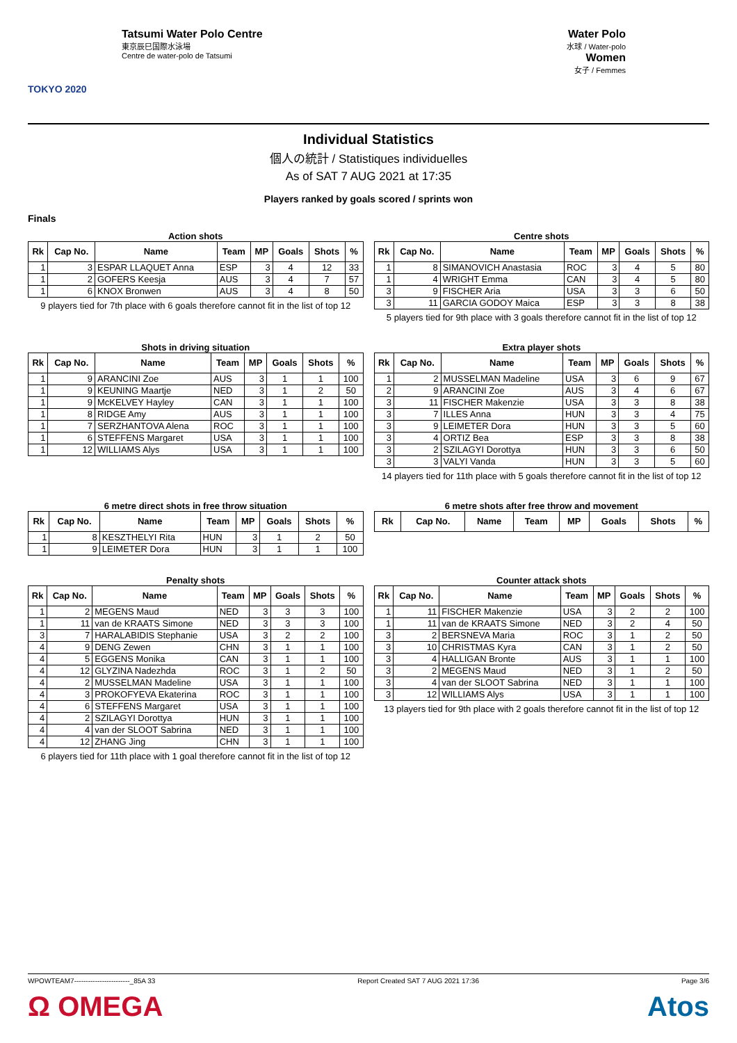TOKYO 2020
Tatsumi Water Polo Centre
東京辰巳国際水泳場
Centre de water-polo de Tatsumi
Water Polo
水球 / Water-polo
Women
女子 / Femmes
Individual Statistics
個人の統計 / Statistiques individuelles
As of SAT 7 AUG 2021 at 17:35
Players ranked by goals scored / sprints won
Finals
Action shots
| Rk | Cap No. | Name | Team | MP | Goals | Shots | % |
| --- | --- | --- | --- | --- | --- | --- | --- |
| 1 | 3 | ESPAR LLAQUET Anna | ESP | 3 | 4 | 12 | 33 |
| 1 | 2 | GOFERS Keesja | AUS | 3 | 4 | 7 | 57 |
| 1 | 6 | KNOX Bronwen | AUS | 3 | 4 | 8 | 50 |
9 players tied for 7th place with 6 goals therefore cannot fit in the list of top 12
Centre shots
| Rk | Cap No. | Name | Team | MP | Goals | Shots | % |
| --- | --- | --- | --- | --- | --- | --- | --- |
| 1 | 8 | SIMANOVICH Anastasia | ROC | 3 | 4 | 5 | 80 |
| 1 | 4 | WRIGHT Emma | CAN | 3 | 4 | 5 | 80 |
| 3 | 9 | FISCHER Aria | USA | 3 | 3 | 6 | 50 |
| 3 | 11 | GARCIA GODOY Maica | ESP | 3 | 3 | 8 | 38 |
5 players tied for 9th place with 3 goals therefore cannot fit in the list of top 12
Shots in driving situation
| Rk | Cap No. | Name | Team | MP | Goals | Shots | % |
| --- | --- | --- | --- | --- | --- | --- | --- |
| 1 | 9 | ARANCINI Zoe | AUS | 3 | 1 | 1 | 100 |
| 1 | 9 | KEUNING Maartje | NED | 3 | 1 | 2 | 50 |
| 1 | 9 | McKELVEY Hayley | CAN | 3 | 1 | 1 | 100 |
| 1 | 8 | RIDGE Amy | AUS | 3 | 1 | 1 | 100 |
| 1 | 7 | SERZHANTOVA Alena | ROC | 3 | 1 | 1 | 100 |
| 1 | 6 | STEFFENS Margaret | USA | 3 | 1 | 1 | 100 |
| 1 | 12 | WILLIAMS Alys | USA | 3 | 1 | 1 | 100 |
Extra player shots
| Rk | Cap No. | Name | Team | MP | Goals | Shots | % |
| --- | --- | --- | --- | --- | --- | --- | --- |
| 1 | 2 | MUSSELMAN Madeline | USA | 3 | 6 | 9 | 67 |
| 2 | 9 | ARANCINI Zoe | AUS | 3 | 4 | 6 | 67 |
| 3 | 11 | FISCHER Makenzie | USA | 3 | 3 | 8 | 38 |
| 3 | 7 | ILLES Anna | HUN | 3 | 3 | 4 | 75 |
| 3 | 9 | LEIMETER Dora | HUN | 3 | 3 | 5 | 60 |
| 3 | 4 | ORTIZ Bea | ESP | 3 | 3 | 8 | 38 |
| 3 | 2 | SZILAGYI Dorottya | HUN | 3 | 3 | 6 | 50 |
| 3 | 3 | VALYI Vanda | HUN | 3 | 3 | 5 | 60 |
14 players tied for 11th place with 5 goals therefore cannot fit in the list of top 12
6 metre direct shots in free throw situation
| Rk | Cap No. | Name | Team | MP | Goals | Shots | % |
| --- | --- | --- | --- | --- | --- | --- | --- |
| 1 | 8 | KESZTHELYI Rita | HUN | 3 | 1 | 2 | 50 |
| 1 | 9 | LEIMETER Dora | HUN | 3 | 1 | 1 | 100 |
6 metre shots after free throw and movement
| Rk | Cap No. | Name | Team | MP | Goals | Shots | % |
| --- | --- | --- | --- | --- | --- | --- | --- |
Penalty shots
| Rk | Cap No. | Name | Team | MP | Goals | Shots | % |
| --- | --- | --- | --- | --- | --- | --- | --- |
| 1 | 2 | MEGENS Maud | NED | 3 | 3 | 3 | 100 |
| 1 | 11 | van de KRAATS Simone | NED | 3 | 3 | 3 | 100 |
| 3 | 7 | HARALABIDIS Stephanie | USA | 3 | 2 | 2 | 100 |
| 4 | 9 | DENG Zewen | CHN | 3 | 1 | 1 | 100 |
| 4 | 5 | EGGENS Monika | CAN | 3 | 1 | 1 | 100 |
| 4 | 12 | GLYZINA Nadezhda | ROC | 3 | 1 | 2 | 50 |
| 4 | 2 | MUSSELMAN Madeline | USA | 3 | 1 | 1 | 100 |
| 4 | 3 | PROKOFYEVA Ekaterina | ROC | 3 | 1 | 1 | 100 |
| 4 | 6 | STEFFENS Margaret | USA | 3 | 1 | 1 | 100 |
| 4 | 2 | SZILAGYI Dorottya | HUN | 3 | 1 | 1 | 100 |
| 4 | 4 | van der SLOOT Sabrina | NED | 3 | 1 | 1 | 100 |
| 4 | 12 | ZHANG Jing | CHN | 3 | 1 | 1 | 100 |
6 players tied for 11th place with 1 goal therefore cannot fit in the list of top 12
Counter attack shots
| Rk | Cap No. | Name | Team | MP | Goals | Shots | % |
| --- | --- | --- | --- | --- | --- | --- | --- |
| 1 | 11 | FISCHER Makenzie | USA | 3 | 2 | 2 | 100 |
| 1 | 11 | van de KRAATS Simone | NED | 3 | 2 | 4 | 50 |
| 3 | 2 | BERSNEVA Maria | ROC | 3 | 1 | 2 | 50 |
| 3 | 10 | CHRISTMAS Kyra | CAN | 3 | 1 | 2 | 50 |
| 3 | 4 | HALLIGAN Bronte | AUS | 3 | 1 | 1 | 100 |
| 3 | 2 | MEGENS Maud | NED | 3 | 1 | 2 | 50 |
| 3 | 4 | van der SLOOT Sabrina | NED | 3 | 1 | 1 | 100 |
| 3 | 12 | WILLIAMS Alys | USA | 3 | 1 | 1 | 100 |
13 players tied for 9th place with 2 goals therefore cannot fit in the list of top 12
WPOWTEAM7------------------------_85A 33 Report Created SAT 7 AUG 2021 17:36 Page 3/6
Ω OMEGA Atos